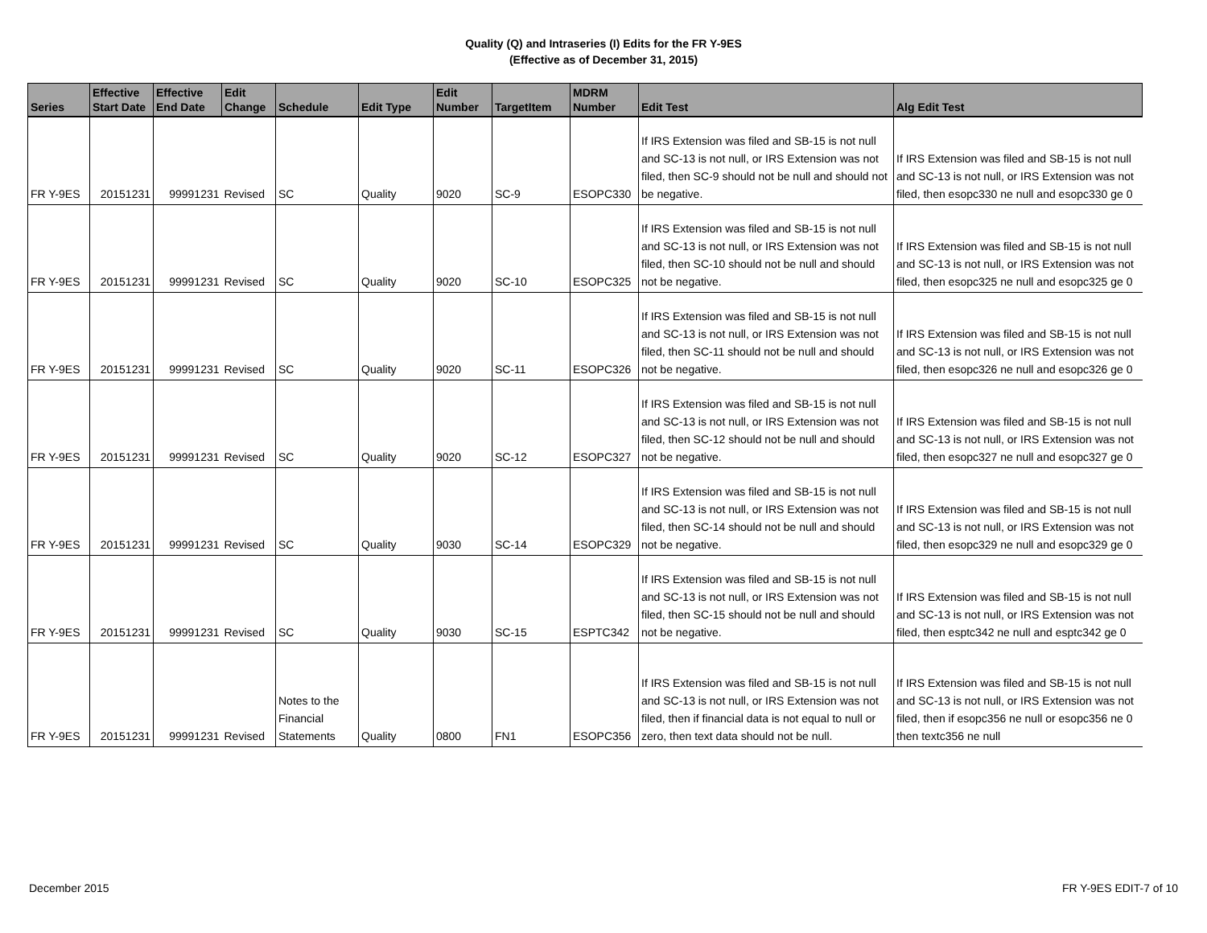Quality (Q) and Intraseries (I) Edits for the FR Y-9ES
(Effective as of December 31, 2015)
| Series | Effective Start Date | Effective End Date | Edit Change | Schedule | Edit Type | Edit Number | TargetItem | MDRM Number | Edit Test | Alg Edit Test |
| --- | --- | --- | --- | --- | --- | --- | --- | --- | --- | --- |
| FR Y-9ES | 20151231 | 99991231 | Revised | SC | Quality | 9020 | SC-9 | ESOPC330 | If IRS Extension was filed and SB-15 is not null and SC-13 is not null, or IRS Extension was not filed, then SC-9 should not be null and should not be negative. | If IRS Extension was filed and SB-15 is not null and SC-13 is not null, or IRS Extension was not filed, then esopc330 ne null and esopc330 ge 0 |
| FR Y-9ES | 20151231 | 99991231 | Revised | SC | Quality | 9020 | SC-10 | ESOPC325 | If IRS Extension was filed and SB-15 is not null and SC-13 is not null, or IRS Extension was not filed, then SC-10 should not be null and should not be negative. | If IRS Extension was filed and SB-15 is not null and SC-13 is not null, or IRS Extension was not filed, then esopc325 ne null and esopc325 ge 0 |
| FR Y-9ES | 20151231 | 99991231 | Revised | SC | Quality | 9020 | SC-11 | ESOPC326 | If IRS Extension was filed and SB-15 is not null and SC-13 is not null, or IRS Extension was not filed, then SC-11 should not be null and should not be negative. | If IRS Extension was filed and SB-15 is not null and SC-13 is not null, or IRS Extension was not filed, then esopc326 ne null and esopc326 ge 0 |
| FR Y-9ES | 20151231 | 99991231 | Revised | SC | Quality | 9020 | SC-12 | ESOPC327 | If IRS Extension was filed and SB-15 is not null and SC-13 is not null, or IRS Extension was not filed, then SC-12 should not be null and should not be negative. | If IRS Extension was filed and SB-15 is not null and SC-13 is not null, or IRS Extension was not filed, then esopc327 ne null and esopc327 ge 0 |
| FR Y-9ES | 20151231 | 99991231 | Revised | SC | Quality | 9030 | SC-14 | ESOPC329 | If IRS Extension was filed and SB-15 is not null and SC-13 is not null, or IRS Extension was not filed, then SC-14 should not be null and should not be negative. | If IRS Extension was filed and SB-15 is not null and SC-13 is not null, or IRS Extension was not filed, then esopc329 ne null and esopc329 ge 0 |
| FR Y-9ES | 20151231 | 99991231 | Revised | SC | Quality | 9030 | SC-15 | ESPTC342 | If IRS Extension was filed and SB-15 is not null and SC-13 is not null, or IRS Extension was not filed, then SC-15 should not be null and should not be negative. | If IRS Extension was filed and SB-15 is not null and SC-13 is not null, or IRS Extension was not filed, then esptc342 ne null and esptc342 ge 0 |
| FR Y-9ES | 20151231 | 99991231 | Revised | Notes to the Financial Statements | Quality | 0800 | FN1 | ESOPC356 | If IRS Extension was filed and SB-15 is not null and SC-13 is not null, or IRS Extension was not filed, then if financial data is not equal to null or zero, then text data should not be null. | If IRS Extension was filed and SB-15 is not null and SC-13 is not null, or IRS Extension was not filed, then if esopc356 ne null or esopc356 ne 0 then textc356 ne null |
December 2015 FR Y-9ES EDIT-7 of 10